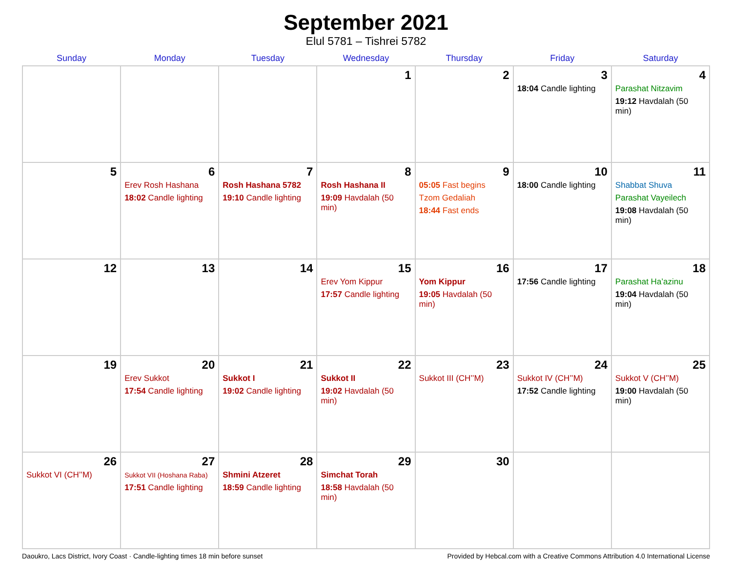September 2021
Elul 5781 – Tishrei 5782
| Sunday | Monday | Tuesday | Wednesday | Thursday | Friday | Saturday |
| --- | --- | --- | --- | --- | --- | --- |
| | | | 1 | 2 | 3 18:04 Candle lighting | 4 Parashat Nitzavim 19:12 Havdalah (50 min) |
| 5 | 6 Erev Rosh Hashana 18:02 Candle lighting | 7 Rosh Hashana 5782 19:10 Candle lighting | 8 Rosh Hashana II 19:09 Havdalah (50 min) | 9 05:05 Fast begins Tzom Gedaliah 18:44 Fast ends | 10 18:00 Candle lighting | 11 Shabbat Shuva Parashat Vayeilech 19:08 Havdalah (50 min) |
| 12 | 13 | 14 | 15 Erev Yom Kippur 17:57 Candle lighting | 16 Yom Kippur 19:05 Havdalah (50 min) | 17 17:56 Candle lighting | 18 Parashat Ha’azinu 19:04 Havdalah (50 min) |
| 19 | 20 Erev Sukkot 17:54 Candle lighting | 21 Sukkot I 19:02 Candle lighting | 22 Sukkot II 19:02 Havdalah (50 min) | 23 Sukkot III (CH’’M) | 24 Sukkot IV (CH’’M) 17:52 Candle lighting | 25 Sukkot V (CH’’M) 19:00 Havdalah (50 min) |
| 26 Sukkot VI (CH’’M) | 27 Sukkot VII (Hoshana Raba) 17:51 Candle lighting | 28 Shmini Atzeret 18:59 Candle lighting | 29 Simchat Torah 18:58 Havdalah (50 min) | 30 | | |
Daoukro, Lacs District, Ivory Coast · Candle-lighting times 18 min before sunset Provided by Hebcal.com with a Creative Commons Attribution 4.0 International License